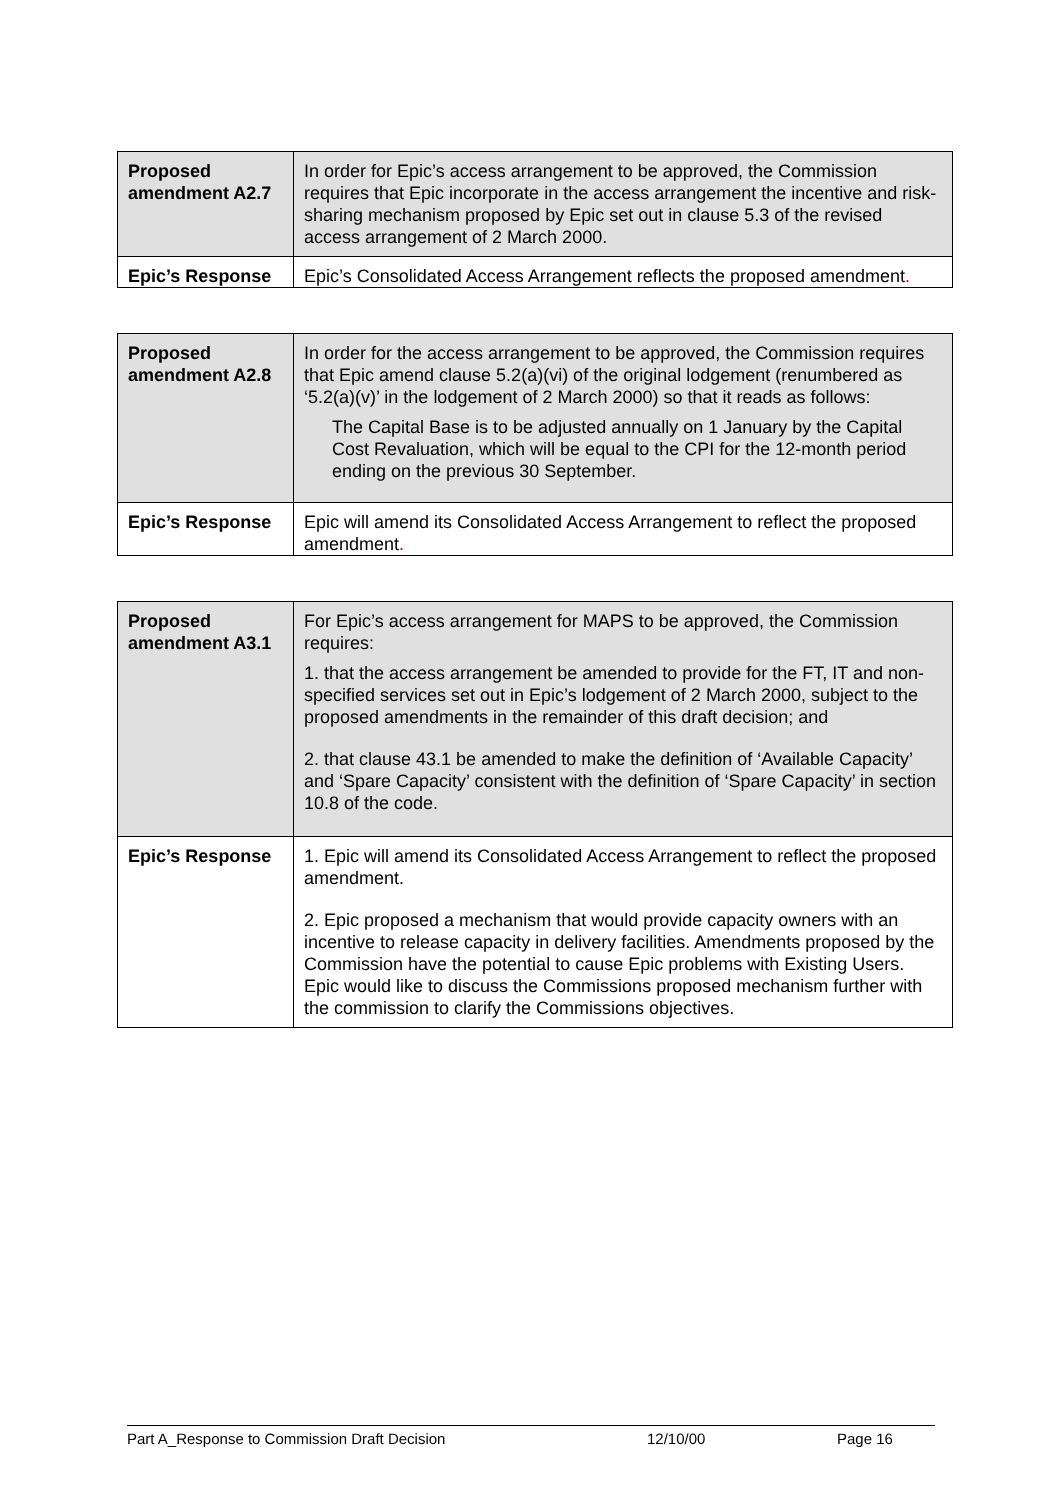| Proposed amendment A2.7 | In order for Epic’s access arrangement to be approved, the Commission requires that Epic incorporate in the access arrangement the incentive and risk-sharing mechanism proposed by Epic set out in clause 5.3 of the revised access arrangement of 2 March 2000. |
| Epic’s Response | Epic’s Consolidated Access Arrangement reflects the proposed amendment . |
| Proposed amendment A2.8 | In order for the access arrangement to be approved, the Commission requires that Epic amend clause 5.2(a)(vi) of the original lodgement (renumbered as ‘5.2(a)(v)’ in the lodgement of 2 March 2000) so that it reads as follows: The Capital Base is to be adjusted annually on 1 January by the Capital Cost Revaluation, which will be equal to the CPI for the 12-month period ending on the previous 30 September. |
| Epic’s Response | Epic will amend its Consolidated Access Arrangement to reflect the proposed amendment . |
| Proposed amendment A3.1 | For Epic’s access arrangement for MAPS to be approved, the Commission requires: 1. that the access arrangement be amended to provide for the FT, IT and non-specified services set out in Epic’s lodgement of 2 March 2000, subject to the proposed amendments in the remainder of this draft decision; and 2. that clause 43.1 be amended to make the definition of ‘Available Capacity’ and ‘Spare Capacity’ consistent with the definition of ‘Spare Capacity’ in section 10.8 of the code. |
| Epic’s Response | 1. Epic will amend its Consolidated Access Arrangement to reflect the proposed amendment. 2. Epic proposed a mechanism that would provide capacity owners with an incentive to release capacity in delivery facilities. Amendments proposed by the Commission have the potential to cause Epic problems with Existing Users. Epic would like to discuss the Commissions proposed mechanism further with the commission to clarify the Commissions objectives. |
Part A_Response to Commission Draft Decision 12/10/00 Page 16